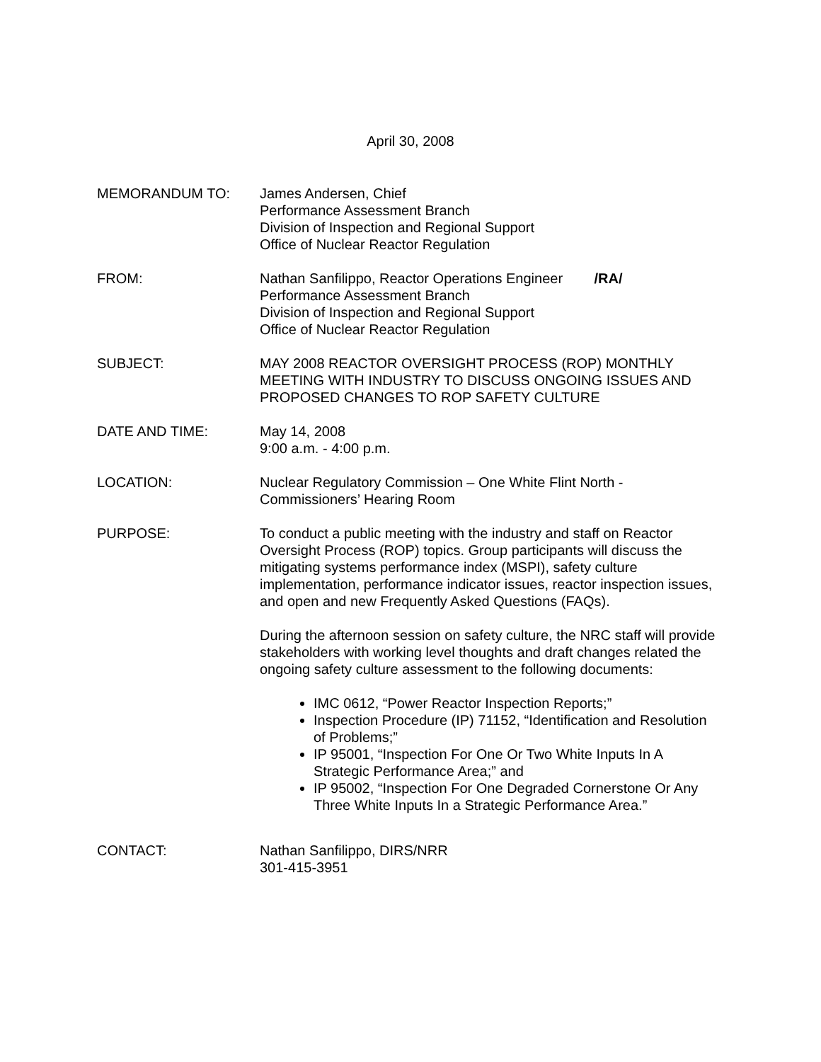April 30, 2008
MEMORANDUM TO: James Andersen, Chief
Performance Assessment Branch
Division of Inspection and Regional Support
Office of Nuclear Reactor Regulation
FROM: Nathan Sanfilippo, Reactor Operations Engineer /RA/
Performance Assessment Branch
Division of Inspection and Regional Support
Office of Nuclear Reactor Regulation
SUBJECT: MAY 2008 REACTOR OVERSIGHT PROCESS (ROP) MONTHLY MEETING WITH INDUSTRY TO DISCUSS ONGOING ISSUES AND PROPOSED CHANGES TO ROP SAFETY CULTURE
DATE AND TIME: May 14, 2008
9:00 a.m. - 4:00 p.m.
LOCATION: Nuclear Regulatory Commission – One White Flint North -
Commissioners’ Hearing Room
PURPOSE: To conduct a public meeting with the industry and staff on Reactor Oversight Process (ROP) topics. Group participants will discuss the mitigating systems performance index (MSPI), safety culture implementation, performance indicator issues, reactor inspection issues, and open and new Frequently Asked Questions (FAQs).
During the afternoon session on safety culture, the NRC staff will provide stakeholders with working level thoughts and draft changes related the ongoing safety culture assessment to the following documents:
IMC 0612, “Power Reactor Inspection Reports;”
Inspection Procedure (IP) 71152, “Identification and Resolution of Problems;”
IP 95001, “Inspection For One Or Two White Inputs In A Strategic Performance Area;” and
IP 95002, “Inspection For One Degraded Cornerstone Or Any Three White Inputs In a Strategic Performance Area.”
CONTACT: Nathan Sanfilippo, DIRS/NRR
301-415-3951